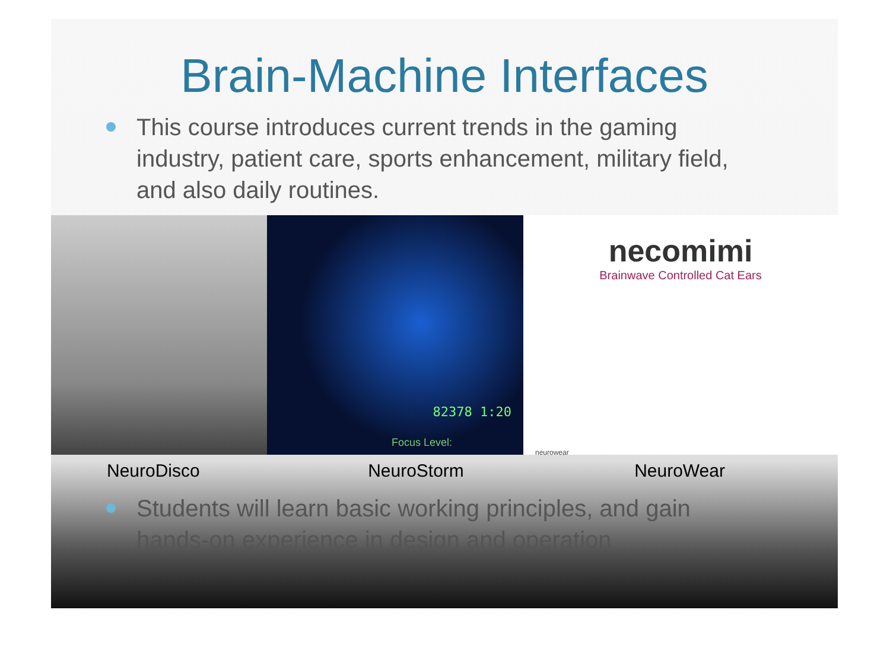Brain-Machine Interfaces
This course introduces current trends in the gaming industry, patient care, sports enhancement, military field, and also daily routines.
82378 1:20
Focus Level:
necomimi
Brainwave Controlled Cat Ears
neurowear
NeuroDisco NeuroStorm NeuroWear
Students will learn basic working principles, and gain hands-on experience in design and operation